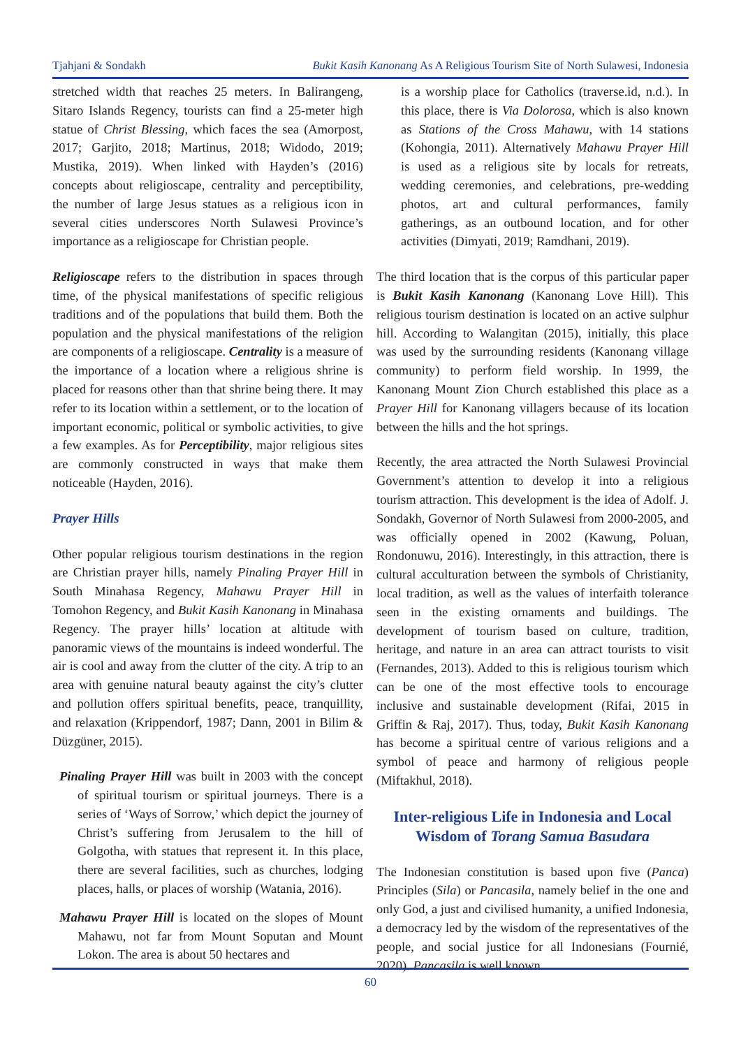Tjahjani & Sondakh Bukit Kasih Kanonang As A Religious Tourism Site of North Sulawesi, Indonesia
stretched width that reaches 25 meters. In Balirangeng, Sitaro Islands Regency, tourists can find a 25-meter high statue of Christ Blessing, which faces the sea (Amorpost, 2017; Garjito, 2018; Martinus, 2018; Widodo, 2019; Mustika, 2019). When linked with Hayden’s (2016) concepts about religioscape, centrality and perceptibility, the number of large Jesus statues as a religious icon in several cities underscores North Sulawesi Province’s importance as a religioscape for Christian people.
Religioscape refers to the distribution in spaces through time, of the physical manifestations of specific religious traditions and of the populations that build them. Both the population and the physical manifestations of the religion are components of a religioscape. Centrality is a measure of the importance of a location where a religious shrine is placed for reasons other than that shrine being there. It may refer to its location within a settlement, or to the location of important economic, political or symbolic activities, to give a few examples. As for Perceptibility, major religious sites are commonly constructed in ways that make them noticeable (Hayden, 2016).
Prayer Hills
Other popular religious tourism destinations in the region are Christian prayer hills, namely Pinaling Prayer Hill in South Minahasa Regency, Mahawu Prayer Hill in Tomohon Regency, and Bukit Kasih Kanonang in Minahasa Regency. The prayer hills’ location at altitude with panoramic views of the mountains is indeed wonderful. The air is cool and away from the clutter of the city. A trip to an area with genuine natural beauty against the city’s clutter and pollution offers spiritual benefits, peace, tranquillity, and relaxation (Krippendorf, 1987; Dann, 2001 in Bilim & Düzgüner, 2015).
Pinaling Prayer Hill was built in 2003 with the concept of spiritual tourism or spiritual journeys. There is a series of ‘Ways of Sorrow,’ which depict the journey of Christ’s suffering from Jerusalem to the hill of Golgotha, with statues that represent it. In this place, there are several facilities, such as churches, lodging places, halls, or places of worship (Watania, 2016).
Mahawu Prayer Hill is located on the slopes of Mount Mahawu, not far from Mount Soputan and Mount Lokon. The area is about 50 hectares and
is a worship place for Catholics (traverse.id, n.d.). In this place, there is Via Dolorosa, which is also known as Stations of the Cross Mahawu, with 14 stations (Kohongia, 2011). Alternatively Mahawu Prayer Hill is used as a religious site by locals for retreats, wedding ceremonies, and celebrations, pre-wedding photos, art and cultural performances, family gatherings, as an outbound location, and for other activities (Dimyati, 2019; Ramdhani, 2019).
The third location that is the corpus of this particular paper is Bukit Kasih Kanonang (Kanonang Love Hill). This religious tourism destination is located on an active sulphur hill. According to Walangitan (2015), initially, this place was used by the surrounding residents (Kanonang village community) to perform field worship. In 1999, the Kanonang Mount Zion Church established this place as a Prayer Hill for Kanonang villagers because of its location between the hills and the hot springs.
Recently, the area attracted the North Sulawesi Provincial Government’s attention to develop it into a religious tourism attraction. This development is the idea of Adolf. J. Sondakh, Governor of North Sulawesi from 2000-2005, and was officially opened in 2002 (Kawung, Poluan, Rondonuwu, 2016). Interestingly, in this attraction, there is cultural acculturation between the symbols of Christianity, local tradition, as well as the values of interfaith tolerance seen in the existing ornaments and buildings. The development of tourism based on culture, tradition, heritage, and nature in an area can attract tourists to visit (Fernandes, 2013). Added to this is religious tourism which can be one of the most effective tools to encourage inclusive and sustainable development (Rifai, 2015 in Griffin & Raj, 2017). Thus, today, Bukit Kasih Kanonang has become a spiritual centre of various religions and a symbol of peace and harmony of religious people (Miftakhul, 2018).
Inter-religious Life in Indonesia and Local Wisdom of Torang Samua Basudara
The Indonesian constitution is based upon five (Panca) Principles (Sila) or Pancasila, namely belief in the one and only God, a just and civilised humanity, a unified Indonesia, a democracy led by the wisdom of the representatives of the people, and social justice for all Indonesians (Fournié, 2020). Pancasila is well known
60